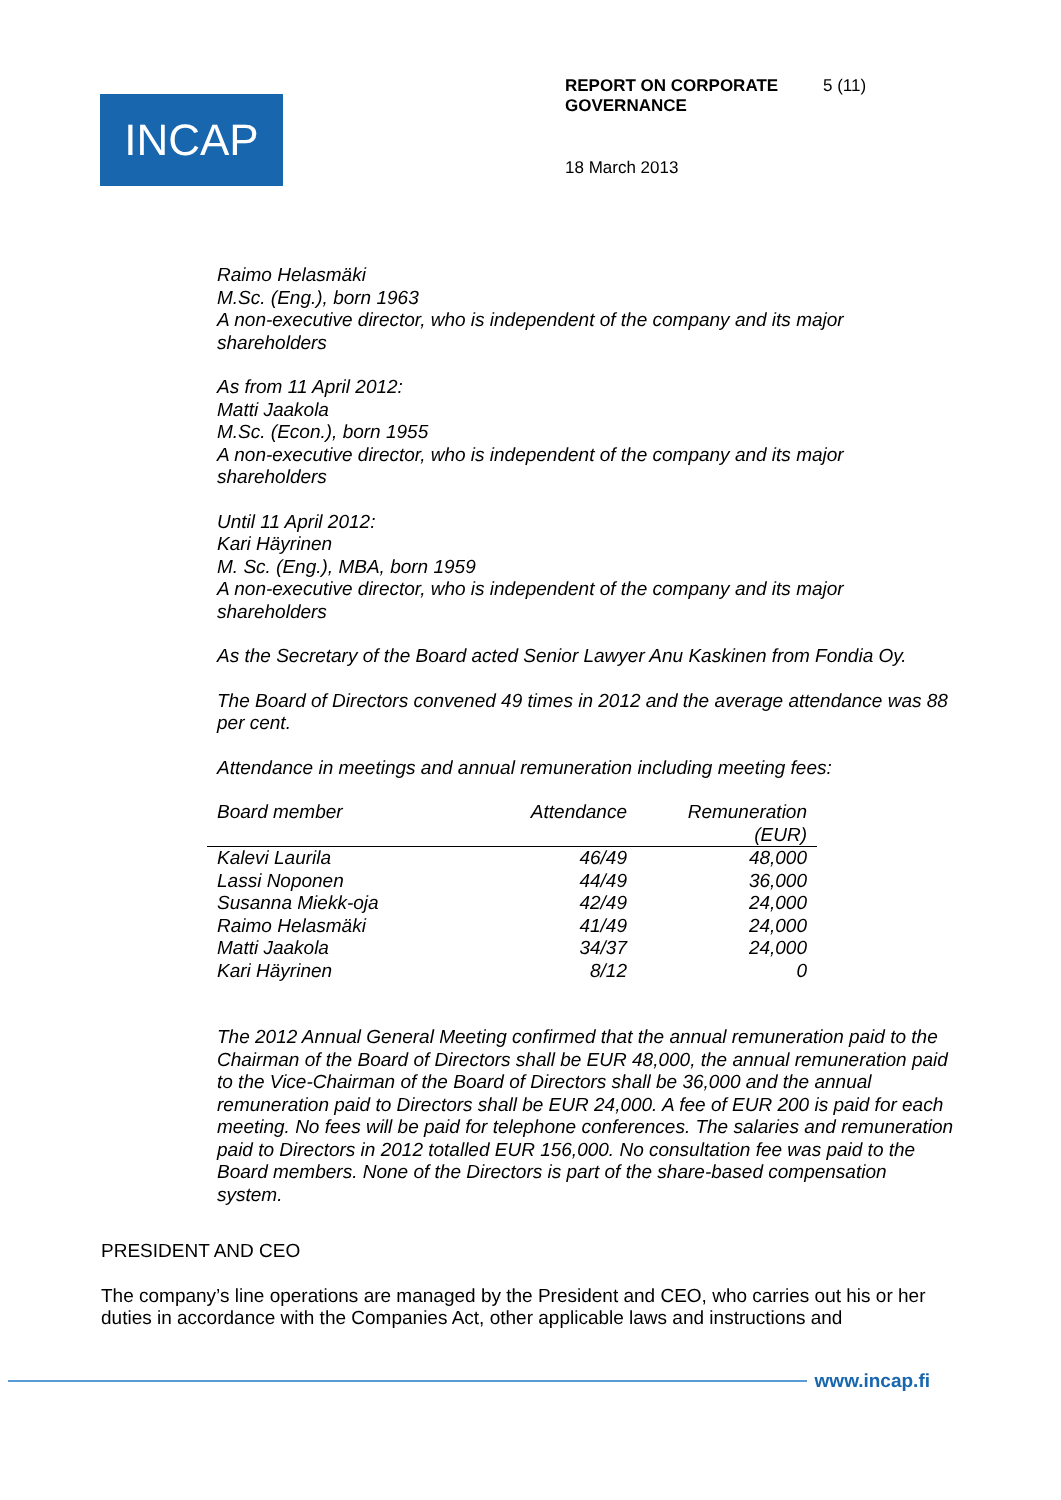INCAP
REPORT ON CORPORATE GOVERNANCE 5 (11)
18 March 2013
Raimo Helasmäki
M.Sc. (Eng.), born 1963
A non-executive director, who is independent of the company and its major shareholders
As from 11 April 2012:
Matti Jaakola
M.Sc. (Econ.), born 1955
A non-executive director, who is independent of the company and its major shareholders
Until 11 April 2012:
Kari Häyrinen
M. Sc. (Eng.), MBA, born 1959
A non-executive director, who is independent of the company and its major shareholders
As the Secretary of the Board acted Senior Lawyer Anu Kaskinen from Fondia Oy.
The Board of Directors convened 49 times in 2012 and the average attendance was 88 per cent.
Attendance in meetings and annual remuneration including meeting fees:
| Board member | Attendance | Remuneration (EUR) |
| --- | --- | --- |
| Kalevi Laurila | 46/49 | 48,000 |
| Lassi Noponen | 44/49 | 36,000 |
| Susanna Miekk-oja | 42/49 | 24,000 |
| Raimo Helasmäki | 41/49 | 24,000 |
| Matti Jaakola | 34/37 | 24,000 |
| Kari Häyrinen | 8/12 | 0 |
The 2012 Annual General Meeting confirmed that the annual remuneration paid to the Chairman of the Board of Directors shall be EUR 48,000, the annual remuneration paid to the Vice-Chairman of the Board of Directors shall be 36,000 and the annual remuneration paid to Directors shall be EUR 24,000. A fee of EUR 200 is paid for each meeting. No fees will be paid for telephone conferences. The salaries and remuneration paid to Directors in 2012 totalled EUR 156,000. No consultation fee was paid to the Board members. None of the Directors is part of the share-based compensation system.
PRESIDENT AND CEO
The company’s line operations are managed by the President and CEO, who carries out his or her duties in accordance with the Companies Act, other applicable laws and instructions and
www.incap.fi